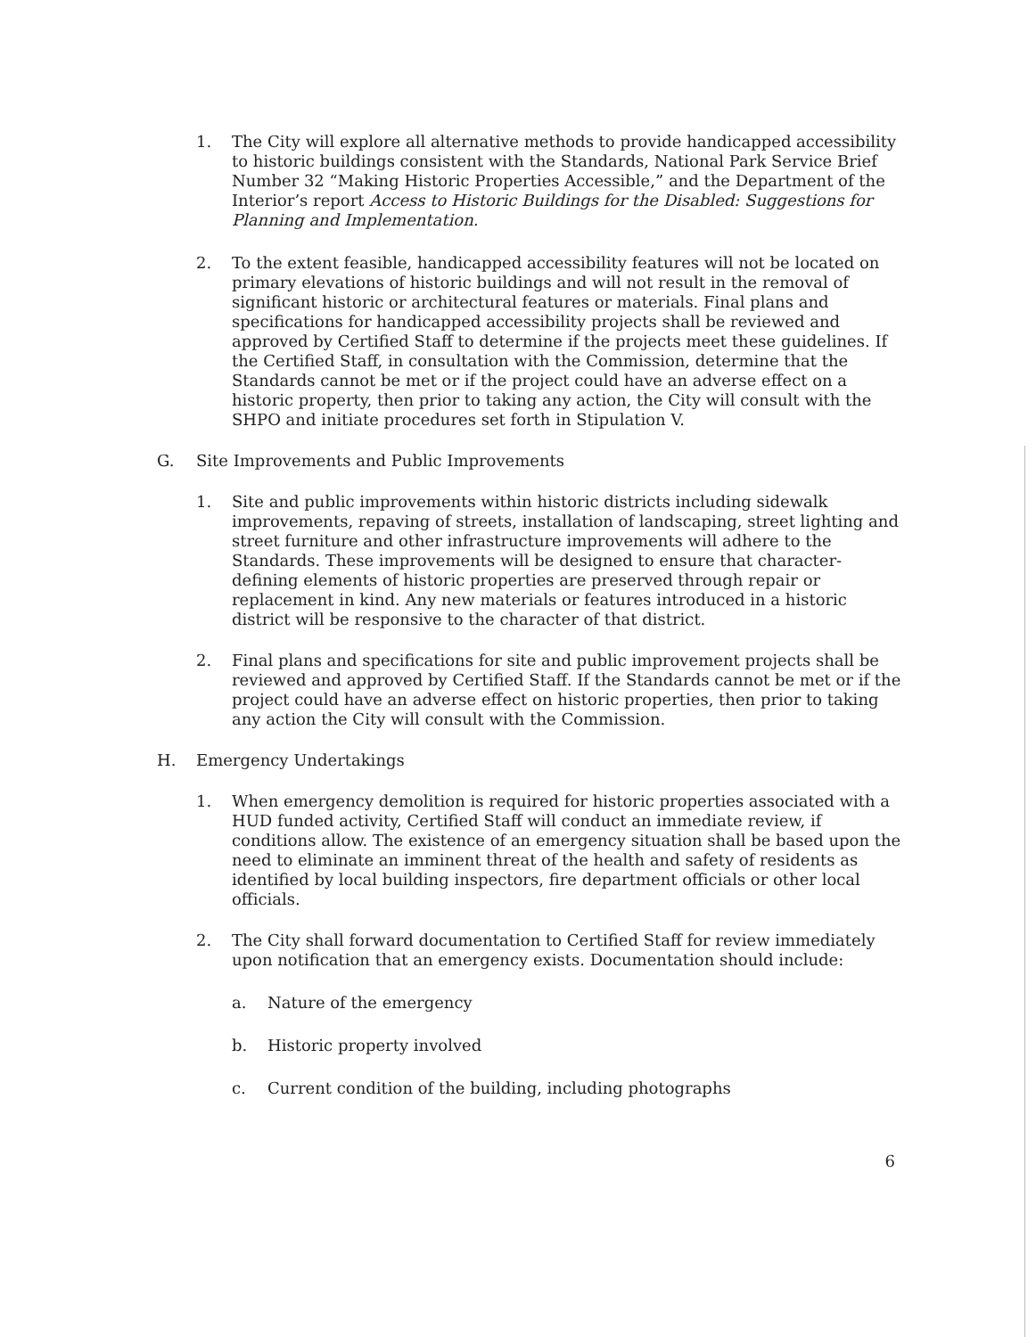1. The City will explore all alternative methods to provide handicapped accessibility to historic buildings consistent with the Standards, National Park Service Brief Number 32 “Making Historic Properties Accessible,” and the Department of the Interior’s report Access to Historic Buildings for the Disabled: Suggestions for Planning and Implementation.
2. To the extent feasible, handicapped accessibility features will not be located on primary elevations of historic buildings and will not result in the removal of significant historic or architectural features or materials. Final plans and specifications for handicapped accessibility projects shall be reviewed and approved by Certified Staff to determine if the projects meet these guidelines. If the Certified Staff, in consultation with the Commission, determine that the Standards cannot be met or if the project could have an adverse effect on a historic property, then prior to taking any action, the City will consult with the SHPO and initiate procedures set forth in Stipulation V.
G. Site Improvements and Public Improvements
1. Site and public improvements within historic districts including sidewalk improvements, repaving of streets, installation of landscaping, street lighting and street furniture and other infrastructure improvements will adhere to the Standards. These improvements will be designed to ensure that character-defining elements of historic properties are preserved through repair or replacement in kind. Any new materials or features introduced in a historic district will be responsive to the character of that district.
2. Final plans and specifications for site and public improvement projects shall be reviewed and approved by Certified Staff. If the Standards cannot be met or if the project could have an adverse effect on historic properties, then prior to taking any action the City will consult with the Commission.
H. Emergency Undertakings
1. When emergency demolition is required for historic properties associated with a HUD funded activity, Certified Staff will conduct an immediate review, if conditions allow. The existence of an emergency situation shall be based upon the need to eliminate an imminent threat of the health and safety of residents as identified by local building inspectors, fire department officials or other local officials.
2. The City shall forward documentation to Certified Staff for review immediately upon notification that an emergency exists. Documentation should include:
a. Nature of the emergency
b. Historic property involved
c. Current condition of the building, including photographs
6